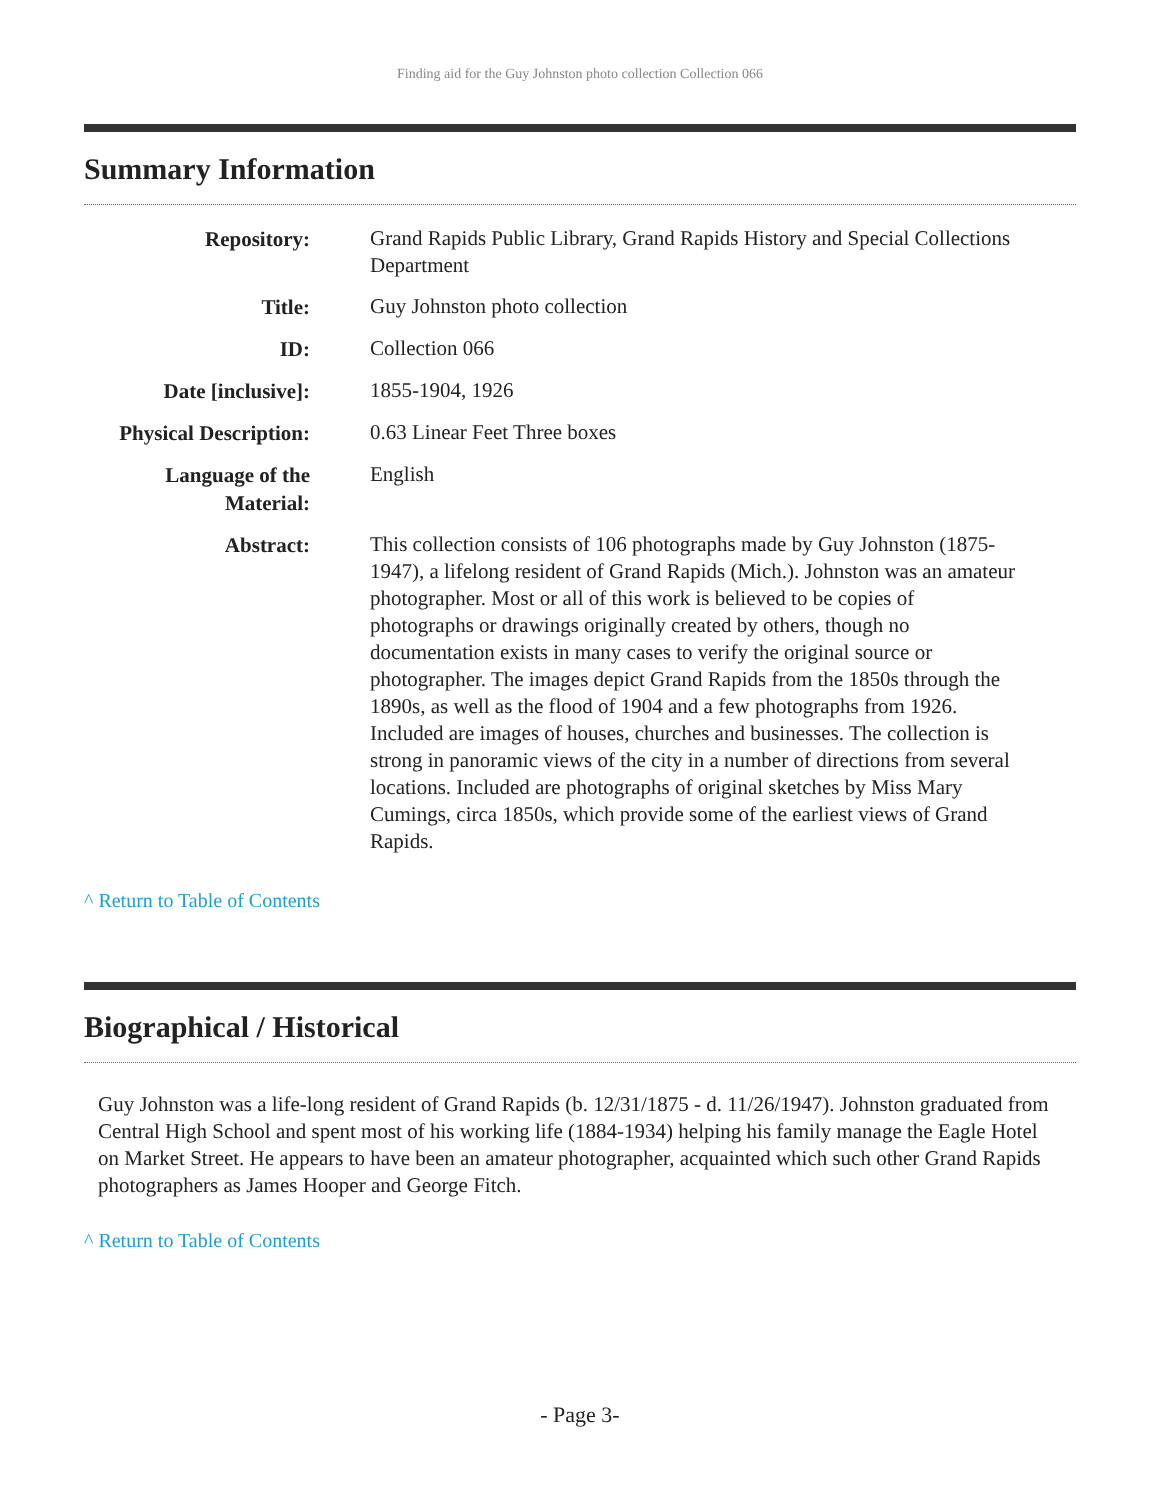Finding aid for the Guy Johnston photo collection Collection 066
Summary Information
| Repository: | Grand Rapids Public Library, Grand Rapids History and Special Collections Department |
| Title: | Guy Johnston photo collection |
| ID: | Collection 066 |
| Date [inclusive]: | 1855-1904, 1926 |
| Physical Description: | 0.63 Linear Feet Three boxes |
| Language of the Material: | English |
| Abstract: | This collection consists of 106 photographs made by Guy Johnston (1875-1947), a lifelong resident of Grand Rapids (Mich.). Johnston was an amateur photographer. Most or all of this work is believed to be copies of photographs or drawings originally created by others, though no documentation exists in many cases to verify the original source or photographer. The images depict Grand Rapids from the 1850s through the 1890s, as well as the flood of 1904 and a few photographs from 1926. Included are images of houses, churches and businesses. The collection is strong in panoramic views of the city in a number of directions from several locations. Included are photographs of original sketches by Miss Mary Cumings, circa 1850s, which provide some of the earliest views of Grand Rapids. |
^ Return to Table of Contents
Biographical / Historical
Guy Johnston was a life-long resident of Grand Rapids (b. 12/31/1875 - d. 11/26/1947). Johnston graduated from Central High School and spent most of his working life (1884-1934) helping his family manage the Eagle Hotel on Market Street. He appears to have been an amateur photographer, acquainted which such other Grand Rapids photographers as James Hooper and George Fitch.
^ Return to Table of Contents
- Page 3-